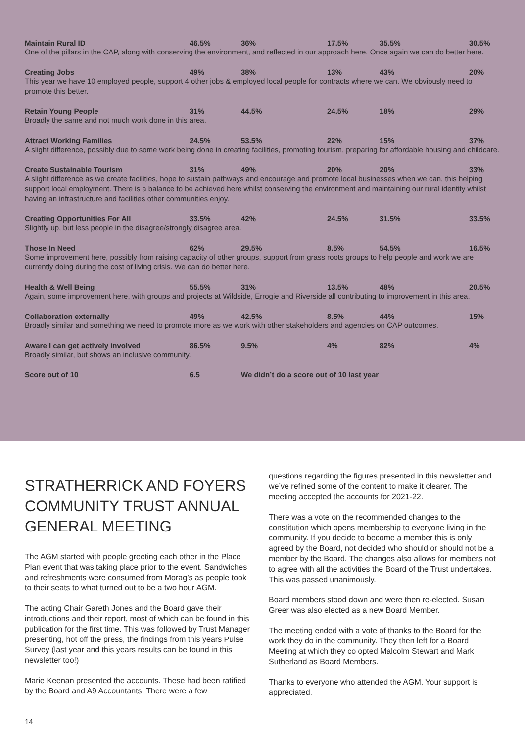| Maintain Rural ID | 46.5% | 36% | 17.5% | 35.5% | 30.5% |
| One of the pillars in the CAP, along with conserving the environment, and reflected in our approach here. Once again we can do better here. | | | | | |
| Creating Jobs | 49% | 38% | 13% | 43% | 20% |
| This year we have 10 employed people, support 4 other jobs & employed local people for contracts where we can. We obviously need to promote this better. | | | | | |
| Retain Young People | 31% | 44.5% | 24.5% | 18% | 29% |
| Broadly the same and not much work done in this area. | | | | | |
| Attract Working Families | 24.5% | 53.5% | 22% | 15% | 37% |
| A slight difference, possibly due to some work being done in creating facilities, promoting tourism, preparing for affordable housing and childcare. | | | | | |
| Create Sustainable Tourism | 31% | 49% | 20% | 20% | 33% |
| A slight difference as we create facilities, hope to sustain pathways and encourage and promote local businesses when we can, this helping support local employment. There is a balance to be achieved here whilst conserving the environment and maintaining our rural identity whilst having an infrastructure and facilities other communities enjoy. | | | | | |
| Creating Opportunities For All | 33.5% | 42% | 24.5% | 31.5% | 33.5% |
| Slightly up, but less people in the disagree/strongly disagree area. | | | | | |
| Those In Need | 62% | 29.5% | 8.5% | 54.5% | 16.5% |
| Some improvement here, possibly from raising capacity of other groups, support from grass roots groups to help people and work we are currently doing during the cost of living crisis. We can do better here. | | | | | |
| Health & Well Being | 55.5% | 31% | 13.5% | 48% | 20.5% |
| Again, some improvement here, with groups and projects at Wildside, Errogie and Riverside all contributing to improvement in this area. | | | | | |
| Collaboration externally | 49% | 42.5% | 8.5% | 44% | 15% |
| Broadly similar and something we need to promote more as we work with other stakeholders and agencies on CAP outcomes. | | | | | |
| Aware I can get actively involved | 86.5% | 9.5% | 4% | 82% | 4% |
| Broadly similar, but shows an inclusive community. | | | | | |
| Score out of 10 | 6.5 | We didn’t do a score out of 10 last year | | | |
STRATHERRICK AND FOYERS COMMUNITY TRUST ANNUAL GENERAL MEETING
The AGM started with people greeting each other in the Place Plan event that was taking place prior to the event. Sandwiches and refreshments were consumed from Morag’s as people took to their seats to what turned out to be a two hour AGM.
The acting Chair Gareth Jones and the Board gave their introductions and their report, most of which can be found in this publication for the first time. This was followed by Trust Manager presenting, hot off the press, the findings from this years Pulse Survey (last year and this years results can be found in this newsletter too!)
Marie Keenan presented the accounts. These had been ratified by the Board and A9 Accountants. There were a few
questions regarding the figures presented in this newsletter and we’ve refined some of the content to make it clearer. The meeting accepted the accounts for 2021-22.
There was a vote on the recommended changes to the constitution which opens membership to everyone living in the community. If you decide to become a member this is only agreed by the Board, not decided who should or should not be a member by the Board. The changes also allows for members not to agree with all the activities the Board of the Trust undertakes. This was passed unanimously.
Board members stood down and were then re-elected. Susan Greer was also elected as a new Board Member.
The meeting ended with a vote of thanks to the Board for the work they do in the community. They then left for a Board Meeting at which they co opted Malcolm Stewart and Mark Sutherland as Board Members.
Thanks to everyone who attended the AGM. Your support is appreciated.
14